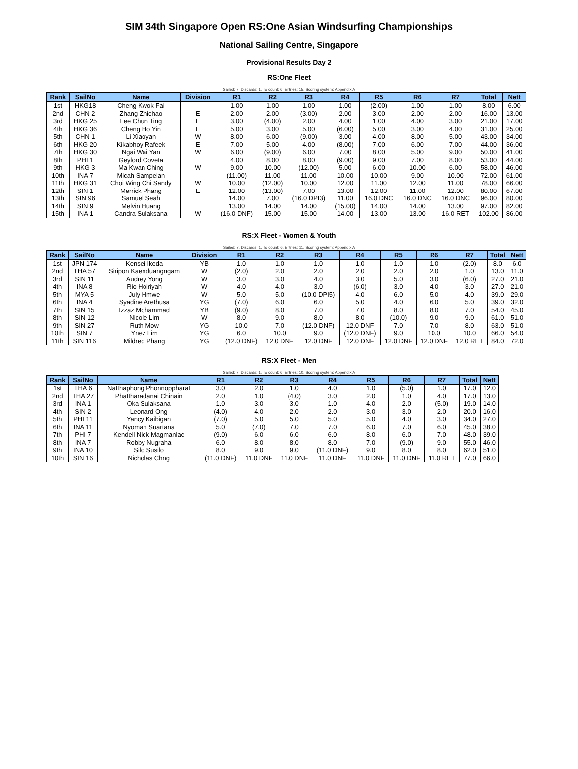SIM 34th Singapore Open RS:One Asian Windsurfing Championships
National Sailing Centre, Singapore
Provisional Results Day 2
RS:One Fleet
Sailed: 7, Discards: 1, To count: 6, Entries: 15, Scoring system: Appendix A
| Rank | SailNo | Name | Division | R1 | R2 | R3 | R4 | R5 | R6 | R7 | Total | Nett |
| --- | --- | --- | --- | --- | --- | --- | --- | --- | --- | --- | --- | --- |
| 1st | HKG18 | Cheng Kwok Fai | | 1.00 | 1.00 | 1.00 | 1.00 | (2.00) | 1.00 | 1.00 | 8.00 | 6.00 |
| 2nd | CHN 2 | Zhang Zhichao | E | 2.00 | 2.00 | (3.00) | 2.00 | 3.00 | 2.00 | 2.00 | 16.00 | 13.00 |
| 3rd | HKG 25 | Lee Chun Ting | E | 3.00 | (4.00) | 2.00 | 4.00 | 1.00 | 4.00 | 3.00 | 21.00 | 17.00 |
| 4th | HKG 36 | Cheng Ho Yin | E | 5.00 | 3.00 | 5.00 | (6.00) | 5.00 | 3.00 | 4.00 | 31.00 | 25.00 |
| 5th | CHN 1 | Li Xiaoyan | W | 8.00 | 6.00 | (9.00) | 3.00 | 4.00 | 8.00 | 5.00 | 43.00 | 34.00 |
| 6th | HKG 20 | Kikabhoy Rafeek | E | 7.00 | 5.00 | 4.00 | (8.00) | 7.00 | 6.00 | 7.00 | 44.00 | 36.00 |
| 7th | HKG 30 | Ngai Wai Yan | W | 6.00 | (9.00) | 6.00 | 7.00 | 8.00 | 5.00 | 9.00 | 50.00 | 41.00 |
| 8th | PHI 1 | Geylord Coveta | | 4.00 | 8.00 | 8.00 | (9.00) | 9.00 | 7.00 | 8.00 | 53.00 | 44.00 |
| 9th | HKG 3 | Ma Kwan Ching | W | 9.00 | 10.00 | (12.00) | 5.00 | 6.00 | 10.00 | 6.00 | 58.00 | 46.00 |
| 10th | INA 7 | Micah Sampelan | | (11.00) | 11.00 | 11.00 | 10.00 | 10.00 | 9.00 | 10.00 | 72.00 | 61.00 |
| 11th | HKG 31 | Choi Wing Chi Sandy | W | 10.00 | (12.00) | 10.00 | 12.00 | 11.00 | 12.00 | 11.00 | 78.00 | 66.00 |
| 12th | SIN 1 | Merrick Phang | E | 12.00 | (13.00) | 7.00 | 13.00 | 12.00 | 11.00 | 12.00 | 80.00 | 67.00 |
| 13th | SIN 96 | Samuel Seah | | 14.00 | 7.00 | (16.0 DPI3) | 11.00 | 16.0 DNC | 16.0 DNC | 16.0 DNC | 96.00 | 80.00 |
| 14th | SIN 9 | Melvin Huang | | 13.00 | 14.00 | 14.00 | (15.00) | 14.00 | 14.00 | 13.00 | 97.00 | 82.00 |
| 15th | INA 1 | Candra Sulaksana | W | (16.0 DNF) | 15.00 | 15.00 | 14.00 | 13.00 | 13.00 | 16.0 RET | 102.00 | 86.00 |
RS:X Fleet - Women & Youth
Sailed: 7, Discards: 1, To count: 6, Entries: 11, Scoring system: Appendix A
| Rank | SailNo | Name | Division | R1 | R2 | R3 | R4 | R5 | R6 | R7 | Total | Nett |
| --- | --- | --- | --- | --- | --- | --- | --- | --- | --- | --- | --- | --- |
| 1st | JPN 174 | Kensei Ikeda | YB | 1.0 | 1.0 | 1.0 | 1.0 | 1.0 | 1.0 | (2.0) | 8.0 | 6.0 |
| 2nd | THA 57 | Siripon Kaenduangngam | W | (2.0) | 2.0 | 2.0 | 2.0 | 2.0 | 2.0 | 1.0 | 13.0 | 11.0 |
| 3rd | SIN 11 | Audrey Yong | W | 3.0 | 3.0 | 4.0 | 3.0 | 5.0 | 3.0 | (6.0) | 27.0 | 21.0 |
| 4th | INA 8 | Rio Hoiriyah | W | 4.0 | 4.0 | 3.0 | (6.0) | 3.0 | 4.0 | 3.0 | 27.0 | 21.0 |
| 5th | MYA 5 | July Hmwe | W | 5.0 | 5.0 | (10.0 DPI5) | 4.0 | 6.0 | 5.0 | 4.0 | 39.0 | 29.0 |
| 6th | INA 4 | Syadine Arethusa | YG | (7.0) | 6.0 | 6.0 | 5.0 | 4.0 | 6.0 | 5.0 | 39.0 | 32.0 |
| 7th | SIN 15 | Izzaz Mohammad | YB | (9.0) | 8.0 | 7.0 | 7.0 | 8.0 | 8.0 | 7.0 | 54.0 | 45.0 |
| 8th | SIN 12 | Nicole Lim | W | 8.0 | 9.0 | 8.0 | 8.0 | (10.0) | 9.0 | 9.0 | 61.0 | 51.0 |
| 9th | SIN 27 | Ruth Mow | YG | 10.0 | 7.0 | (12.0 DNF) | 12.0 DNF | 7.0 | 7.0 | 8.0 | 63.0 | 51.0 |
| 10th | SIN 7 | Ynez Lim | YG | 6.0 | 10.0 | 9.0 | (12.0 DNF) | 9.0 | 10.0 | 10.0 | 66.0 | 54.0 |
| 11th | SIN 116 | Mildred Phang | YG | (12.0 DNF) | 12.0 DNF | 12.0 DNF | 12.0 DNF | 12.0 DNF | 12.0 DNF | 12.0 RET | 84.0 | 72.0 |
RS:X Fleet - Men
Sailed: 7, Discards: 1, To count: 6, Entries: 10, Scoring system: Appendix A
| Rank | SailNo | Name | R1 | R2 | R3 | R4 | R5 | R6 | R7 | Total | Nett |
| --- | --- | --- | --- | --- | --- | --- | --- | --- | --- | --- | --- |
| 1st | THA 6 | Natthaphong Phonnoppharat | 3.0 | 2.0 | 1.0 | 4.0 | 1.0 | (5.0) | 1.0 | 17.0 | 12.0 |
| 2nd | THA 27 | Phattharadanai Chinain | 2.0 | 1.0 | (4.0) | 3.0 | 2.0 | 1.0 | 4.0 | 17.0 | 13.0 |
| 3rd | INA 1 | Oka Sulaksana | 1.0 | 3.0 | 3.0 | 1.0 | 4.0 | 2.0 | (5.0) | 19.0 | 14.0 |
| 4th | SIN 2 | Leonard Ong | (4.0) | 4.0 | 2.0 | 2.0 | 3.0 | 3.0 | 2.0 | 20.0 | 16.0 |
| 5th | PHI 11 | Yancy Kaibigan | (7.0) | 5.0 | 5.0 | 5.0 | 5.0 | 4.0 | 3.0 | 34.0 | 27.0 |
| 6th | INA 11 | Nyoman Suartana | 5.0 | (7.0) | 7.0 | 7.0 | 6.0 | 7.0 | 6.0 | 45.0 | 38.0 |
| 7th | PHI 7 | Kendell Nick Magmanlac | (9.0) | 6.0 | 6.0 | 6.0 | 8.0 | 6.0 | 7.0 | 48.0 | 39.0 |
| 8th | INA 7 | Robby Nugraha | 6.0 | 8.0 | 8.0 | 8.0 | 7.0 | (9.0) | 9.0 | 55.0 | 46.0 |
| 9th | INA 10 | Silo Susilo | 8.0 | 9.0 | 9.0 | (11.0 DNF) | 9.0 | 8.0 | 8.0 | 62.0 | 51.0 |
| 10th | SIN 16 | Nicholas Chng | (11.0 DNF) | 11.0 DNF | 11.0 DNF | 11.0 DNF | 11.0 DNF | 11.0 DNF | 11.0 RET | 77.0 | 66.0 |